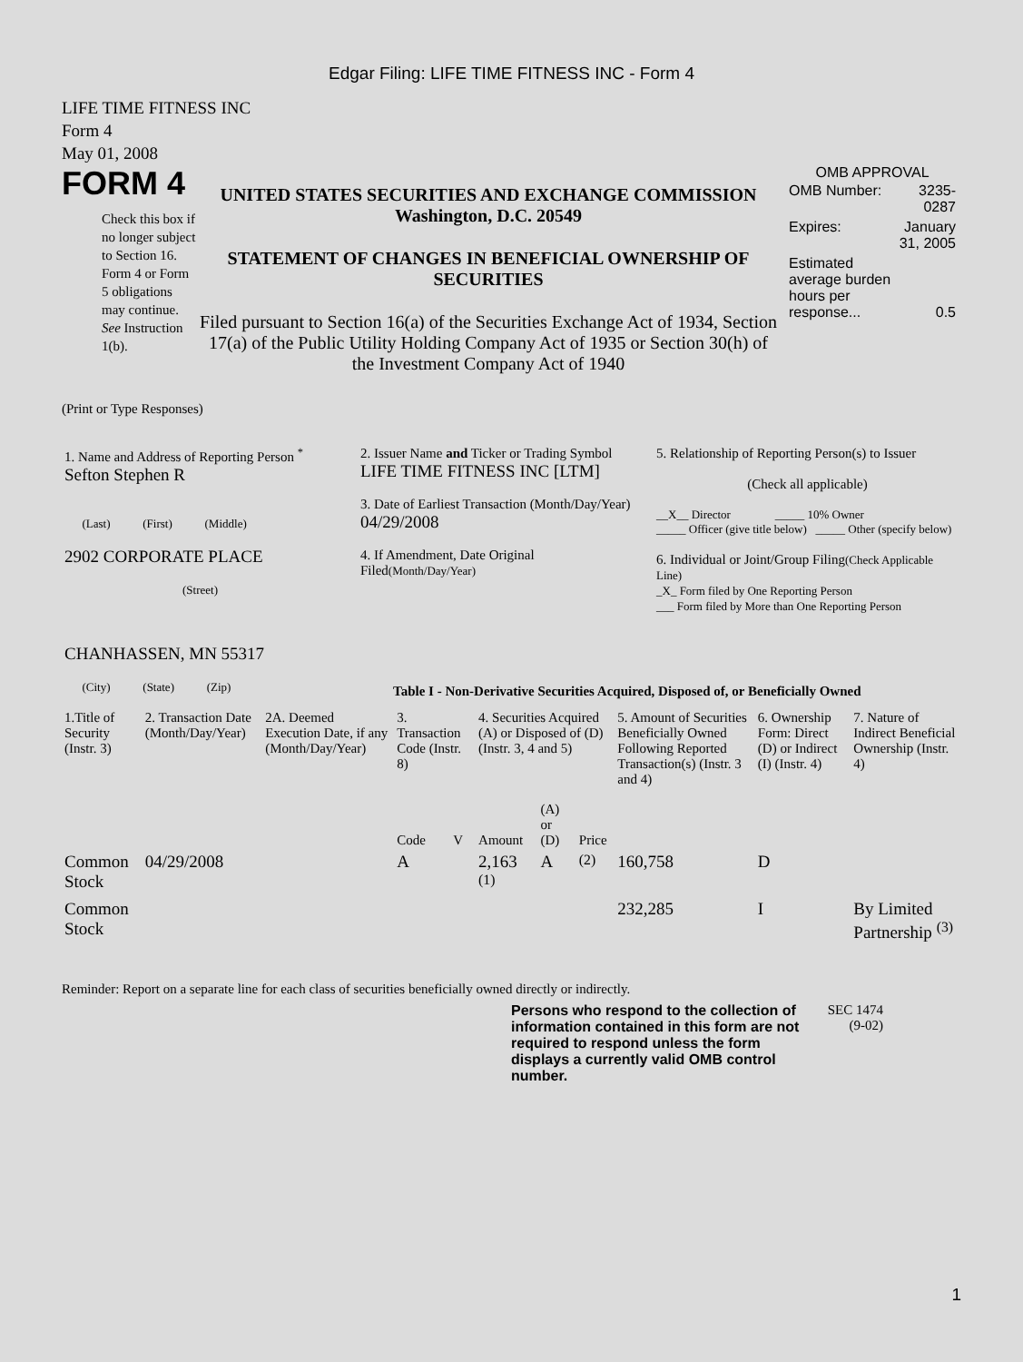Edgar Filing: LIFE TIME FITNESS INC - Form 4
LIFE TIME FITNESS INC
Form 4
May 01, 2008
FORM 4
Check this box if no longer subject to Section 16. Form 4 or Form 5 obligations may continue. See Instruction 1(b).
UNITED STATES SECURITIES AND EXCHANGE COMMISSION
Washington, D.C. 20549
STATEMENT OF CHANGES IN BENEFICIAL OWNERSHIP OF SECURITIES
Filed pursuant to Section 16(a) of the Securities Exchange Act of 1934, Section 17(a) of the Public Utility Holding Company Act of 1935 or Section 30(h) of the Investment Company Act of 1940
OMB APPROVAL
| OMB Number: | 3235-0287 |
| Expires: | January 31, 2005 |
| Estimated average burden hours per response... | 0.5 |
(Print or Type Responses)
| 1. Name and Address of Reporting Person <sup>*</sup> Sefton Stephen R (Last) (First) (Middle) 2902 CORPORATE PLACE (Street) CHANHASSEN, MN 55317 (City) (State) (Zip) | 2. Issuer Name and Ticker or Trading Symbol LIFE TIME FITNESS INC [LTM] 3. Date of Earliest Transaction (Month/Day/Year) 04/29/2008 4. If Amendment, Date Original Filed (Month/Day/Year) | 5. Relationship of Reporting Person(s) to Issuer (Check all applicable) __X__ Director _____ 10% Owner _____ Officer (give title below) _____ Other (specify below) 6. Individual or Joint/Group Filing (Check Applicable Line) _X_ Form filed by One Reporting Person ___ Form filed by More than One Reporting Person |
Table I - Non-Derivative Securities Acquired, Disposed of, or Beneficially Owned
| 1.Title of Security (Instr. 3) | 2. Transaction Date (Month/Day/Year) | 2A. Deemed Execution Date, if any (Month/Day/Year) | 3. Transaction Code (Instr. 8) | | 4. Securities Acquired (A) or Disposed of (D) (Instr. 3, 4 and 5) | | | 5. Amount of Securities Beneficially Owned Following Reported Transaction(s) (Instr. 3 and 4) | 6. Ownership Form: Direct (D) or Indirect (I) (Instr. 4) | 7. Nature of Indirect Beneficial Ownership (Instr. 4) |
| --- | --- | --- | --- | --- | --- | --- | --- | --- | --- | --- |
| | | | Code | V | Amount | (A) or (D) | Price | | | |
| Common Stock | 04/29/2008 | | A | | 2,163 <sup>(1)</sup> | A | <sup>(2)</sup> | 160,758 | D | |
| Common Stock | | | | | | | | 232,285 | I | By Limited Partnership <sup>(3)</sup> |
Reminder: Report on a separate line for each class of securities beneficially owned directly or indirectly.
Persons who respond to the collection of information contained in this form are not required to respond unless the form displays a currently valid OMB control number.
SEC 1474
(9-02)
1